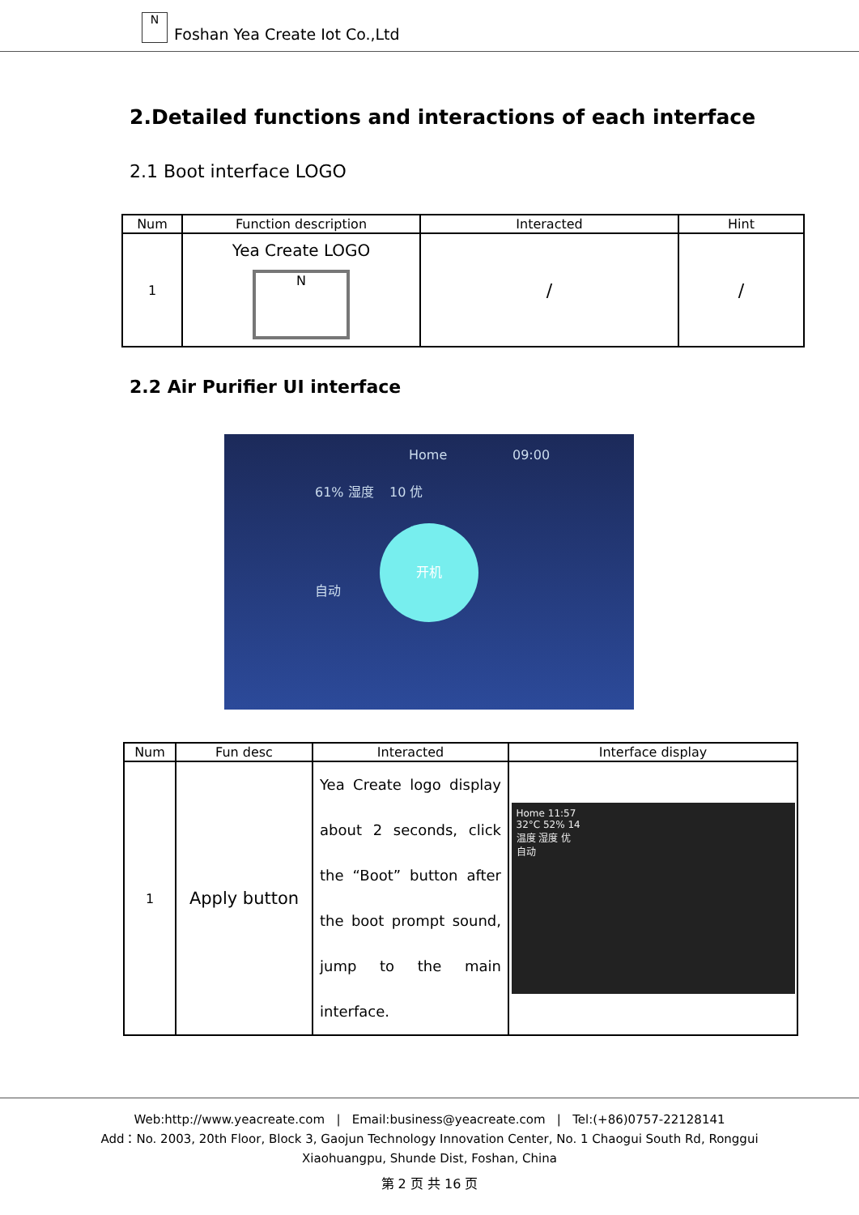N
Foshan Yea Create Iot Co.,Ltd
2.Detailed functions and interactions of each interface
2.1 Boot interface LOGO
| Num | Function description | Interacted | Hint |
| --- | --- | --- | --- |
| 1 | Yea Create LOGO N | / | / |
2.2 Air Purifier UI interface
Home 09:00
61% 湿度 10 优
开机
自动
| Num | Fun desc | Interacted | Interface display |
| --- | --- | --- | --- |
| 1 | Apply button | Yea Create logo display about 2 seconds, click the “Boot” button after the boot prompt sound, jump to the main interface. | Home 11:57 32°C 52% 14 温度 湿度 优 自动 |
Web:http://www.yeacreate.com | Email:business@yeacreate.com | Tel:(+86)0757-22128141
Add：No. 2003, 20th Floor, Block 3, Gaojun Technology Innovation Center, No. 1 Chaogui South Rd, Ronggui
Xiaohuangpu, Shunde Dist, Foshan, China
第 2 页 共 16 页